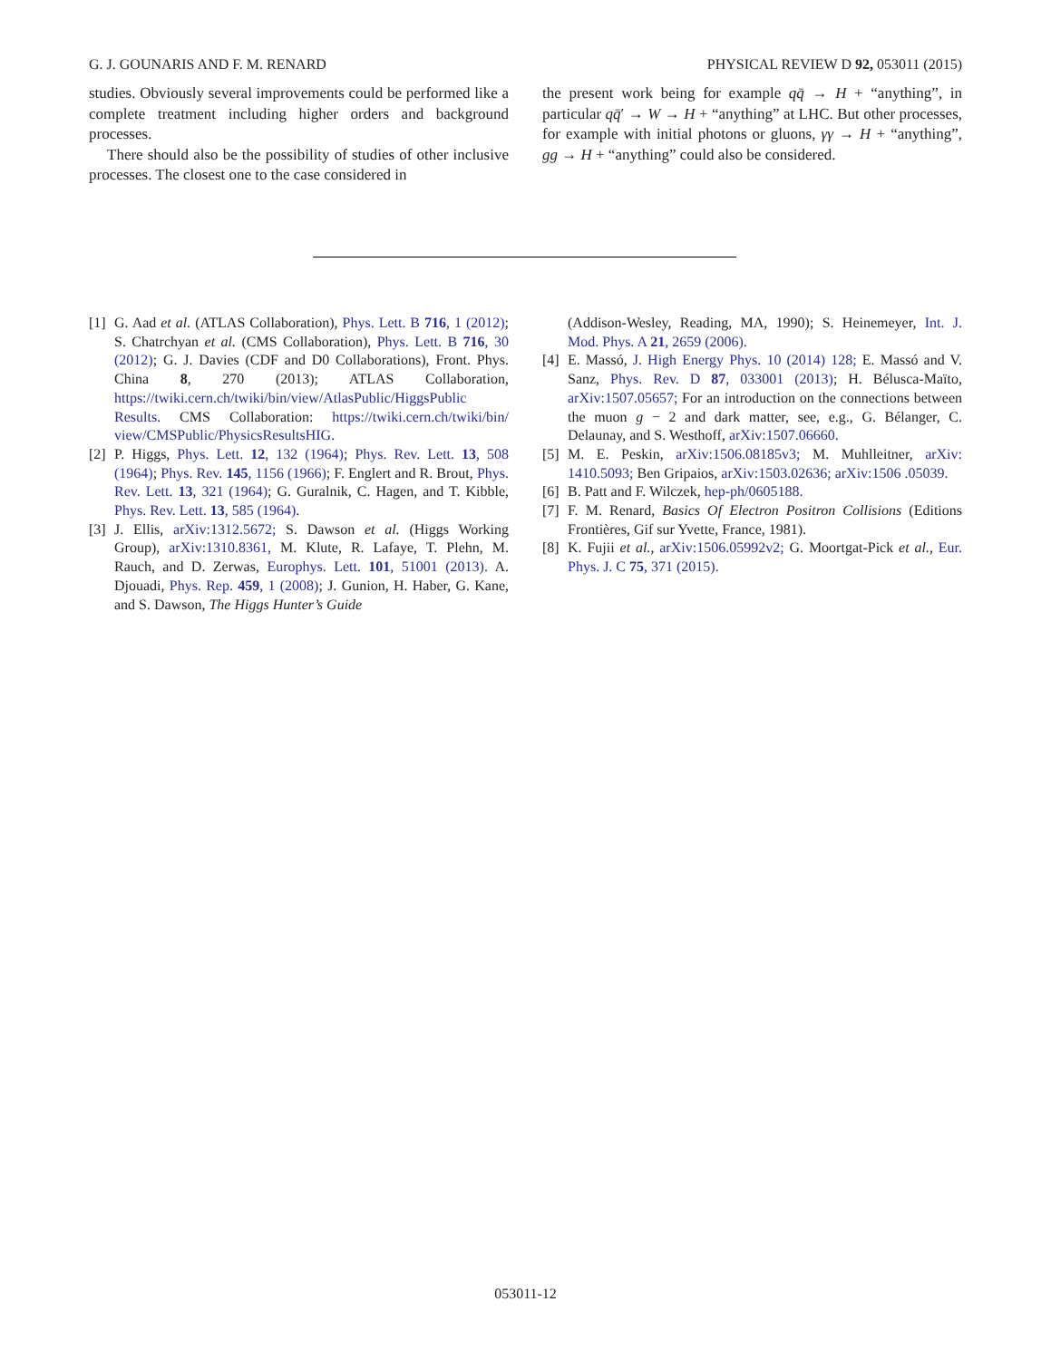G. J. GOUNARIS AND F. M. RENARD PHYSICAL REVIEW D 92, 053011 (2015)
studies. Obviously several improvements could be performed like a complete treatment including higher orders and background processes.
There should also be the possibility of studies of other inclusive processes. The closest one to the case considered in
the present work being for example qq̄ → H + “anything”, in particular qq̄′ → W → H + “anything” at LHC. But other processes, for example with initial photons or gluons, γγ → H + “anything”, gg → H + “anything” could also be considered.
[1] G. Aad et al. (ATLAS Collaboration), Phys. Lett. B 716, 1 (2012); S. Chatrchyan et al. (CMS Collaboration), Phys. Lett. B 716, 30 (2012); G. J. Davies (CDF and D0 Collaborations), Front. Phys. China 8, 270 (2013); ATLAS Collaboration, https://twiki.cern.ch/twiki/bin/view/AtlasPublic/HiggsPublic Results. CMS Collaboration: https://twiki.cern.ch/twiki/bin/ view/CMSPublic/PhysicsResultsHIG.
[2] P. Higgs, Phys. Lett. 12, 132 (1964); Phys. Rev. Lett. 13, 508 (1964); Phys. Rev. 145, 1156 (1966); F. Englert and R. Brout, Phys. Rev. Lett. 13, 321 (1964); G. Guralnik, C. Hagen, and T. Kibble, Phys. Rev. Lett. 13, 585 (1964).
[3] J. Ellis, arXiv:1312.5672; S. Dawson et al. (Higgs Working Group), arXiv:1310.8361, M. Klute, R. Lafaye, T. Plehn, M. Rauch, and D. Zerwas, Europhys. Lett. 101, 51001 (2013). A. Djouadi, Phys. Rep. 459, 1 (2008); J. Gunion, H. Haber, G. Kane, and S. Dawson, The Higgs Hunter’s Guide
(Addison-Wesley, Reading, MA, 1990); S. Heinemeyer, Int. J. Mod. Phys. A 21, 2659 (2006).
[4] E. Massó, J. High Energy Phys. 10 (2014) 128; E. Massó and V. Sanz, Phys. Rev. D 87, 033001 (2013); H. Bélusca-Maïto, arXiv:1507.05657; For an introduction on the connections between the muon g − 2 and dark matter, see, e.g., G. Bélanger, C. Delaunay, and S. Westhoff, arXiv:1507.06660.
[5] M. E. Peskin, arXiv:1506.08185v3; M. Muhlleitner, arXiv: 1410.5093; Ben Gripaios, arXiv:1503.02636; arXiv:1506 .05039.
[6] B. Patt and F. Wilczek, hep-ph/0605188.
[7] F. M. Renard, Basics Of Electron Positron Collisions (Editions Frontières, Gif sur Yvette, France, 1981).
[8] K. Fujii et al., arXiv:1506.05992v2; G. Moortgat-Pick et al., Eur. Phys. J. C 75, 371 (2015).
053011-12